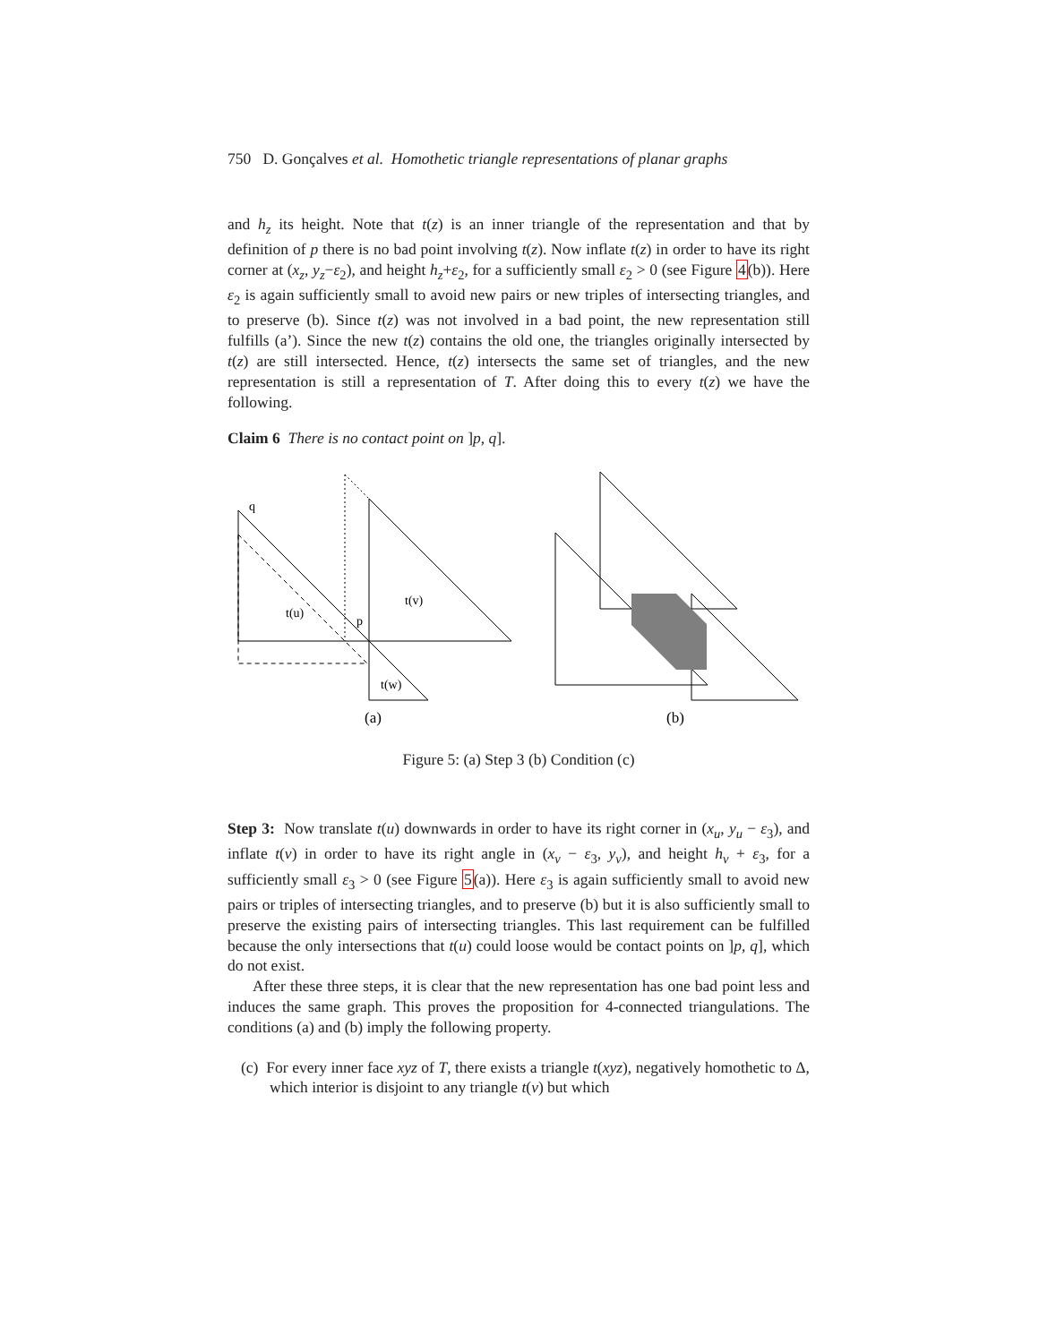750 D. Gonçalves et al. Homothetic triangle representations of planar graphs
and h<sub>z</sub> its height. Note that t(z) is an inner triangle of the representation and that by definition of p there is no bad point involving t(z). Now inflate t(z) in order to have its right corner at (x<sub>z</sub>, y<sub>z</sub>−ε<sub>2</sub>), and height h<sub>z</sub>+ε<sub>2</sub>, for a sufficiently small ε<sub>2</sub> > 0 (see Figure 4(b)). Here ε<sub>2</sub> is again sufficiently small to avoid new pairs or new triples of intersecting triangles, and to preserve (b). Since t(z) was not involved in a bad point, the new representation still fulfills (a’). Since the new t(z) contains the old one, the triangles originally intersected by t(z) are still intersected. Hence, t(z) intersects the same set of triangles, and the new representation is still a representation of T. After doing this to every t(z) we have the following.
Claim 6 There is no contact point on ]p, q].
q
t(u)
p
t(v)
t(w)
(a)
(b)
Figure 5: (a) Step 3 (b) Condition (c)
Step 3: Now translate t(u) downwards in order to have its right corner in (x<sub>u</sub>, y<sub>u</sub> − ε<sub>3</sub>), and inflate t(v) in order to have its right angle in (x<sub>v</sub> − ε<sub>3</sub>, y<sub>v</sub>), and height h<sub>v</sub> + ε<sub>3</sub>, for a sufficiently small ε<sub>3</sub> > 0 (see Figure 5(a)). Here ε<sub>3</sub> is again sufficiently small to avoid new pairs or triples of intersecting triangles, and to preserve (b) but it is also sufficiently small to preserve the existing pairs of intersecting triangles. This last requirement can be fulfilled because the only intersections that t(u) could loose would be contact points on ]p, q], which do not exist.
After these three steps, it is clear that the new representation has one bad point less and induces the same graph. This proves the proposition for 4-connected triangulations. The conditions (a) and (b) imply the following property.
(c) For every inner face xyz of T, there exists a triangle t(xyz), negatively homothetic to Δ, which interior is disjoint to any triangle t(v) but which